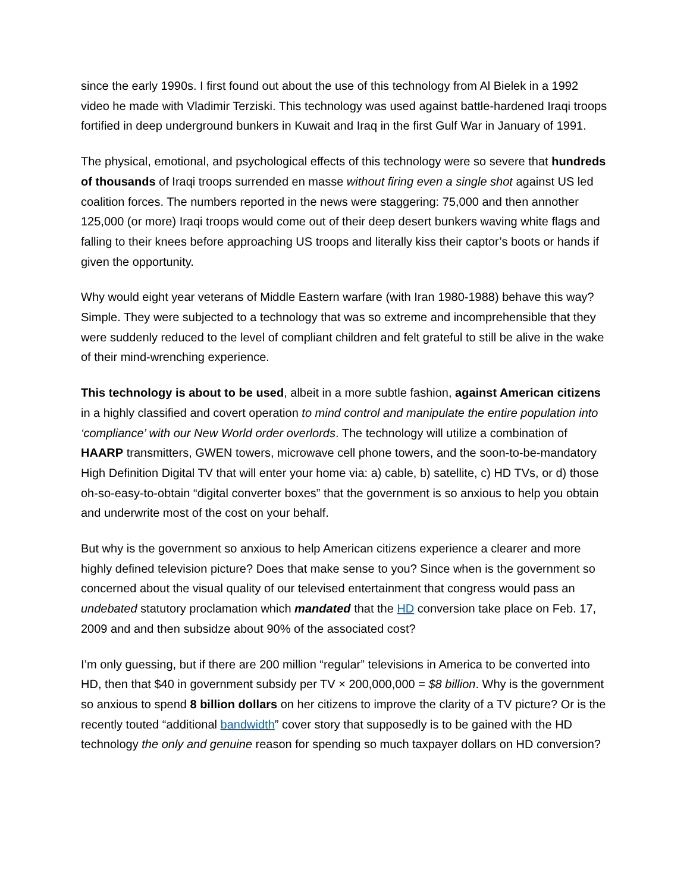since the early 1990s. I first found out about the use of this technology from Al Bielek in a 1992 video he made with Vladimir Terziski. This technology was used against battle-hardened Iraqi troops fortified in deep underground bunkers in Kuwait and Iraq in the first Gulf War in January of 1991.
The physical, emotional, and psychological effects of this technology were so severe that hundreds of thousands of Iraqi troops surrended en masse without firing even a single shot against US led coalition forces. The numbers reported in the news were staggering: 75,000 and then annother 125,000 (or more) Iraqi troops would come out of their deep desert bunkers waving white flags and falling to their knees before approaching US troops and literally kiss their captor’s boots or hands if given the opportunity.
Why would eight year veterans of Middle Eastern warfare (with Iran 1980-1988) behave this way? Simple. They were subjected to a technology that was so extreme and incomprehensible that they were suddenly reduced to the level of compliant children and felt grateful to still be alive in the wake of their mind-wrenching experience.
This technology is about to be used, albeit in a more subtle fashion, against American citizens in a highly classified and covert operation to mind control and manipulate the entire population into ‘compliance’ with our New World order overlords. The technology will utilize a combination of HAARP transmitters, GWEN towers, microwave cell phone towers, and the soon-to-be-mandatory High Definition Digital TV that will enter your home via: a) cable, b) satellite, c) HD TVs, or d) those oh-so-easy-to-obtain “digital converter boxes” that the government is so anxious to help you obtain and underwrite most of the cost on your behalf.
But why is the government so anxious to help American citizens experience a clearer and more highly defined television picture? Does that make sense to you? Since when is the government so concerned about the visual quality of our televised entertainment that congress would pass an undebated statutory proclamation which mandated that the HD conversion take place on Feb. 17, 2009 and and then subsidze about 90% of the associated cost?
I’m only guessing, but if there are 200 million “regular” televisions in America to be converted into HD, then that $40 in government subsidy per TV × 200,000,000 = $8 billion. Why is the government so anxious to spend 8 billion dollars on her citizens to improve the clarity of a TV picture? Or is the recently touted “additional bandwidth” cover story that supposedly is to be gained with the HD technology the only and genuine reason for spending so much taxpayer dollars on HD conversion?